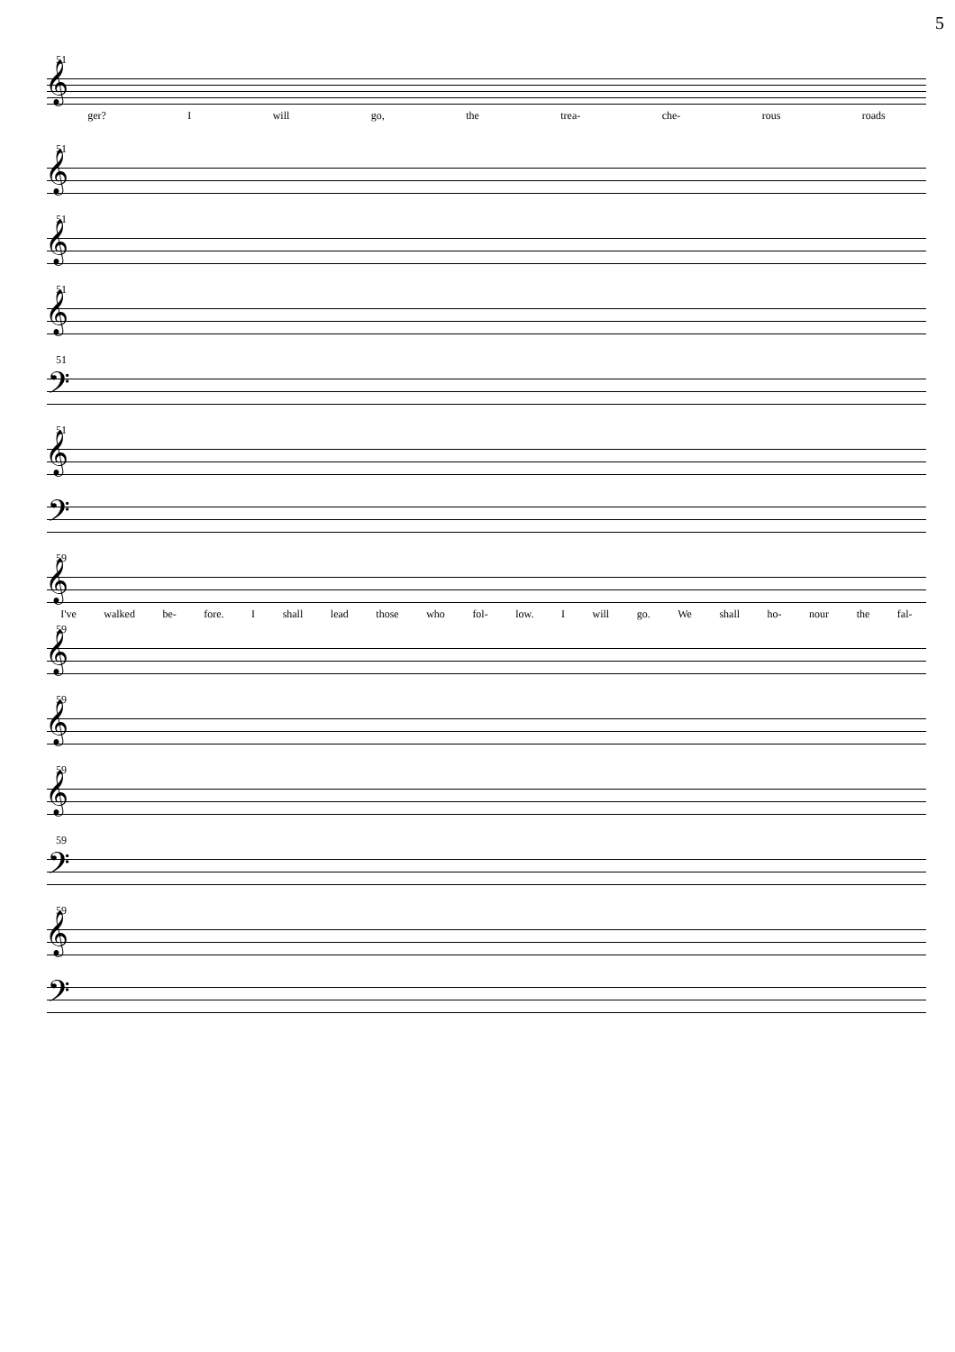5
51
𝄞
ger? I will go, the trea- che- rous roads
51
𝄞
51
𝄞
51
𝄞
51
𝄢
51
𝄞
𝄢
59
𝄞
I've walked be- fore. I shall lead those who fol- low. I will go. We shall ho- nour the fal-
59
𝄞
59
𝄞
59
𝄞
59
𝄢
59
𝄞
𝄢